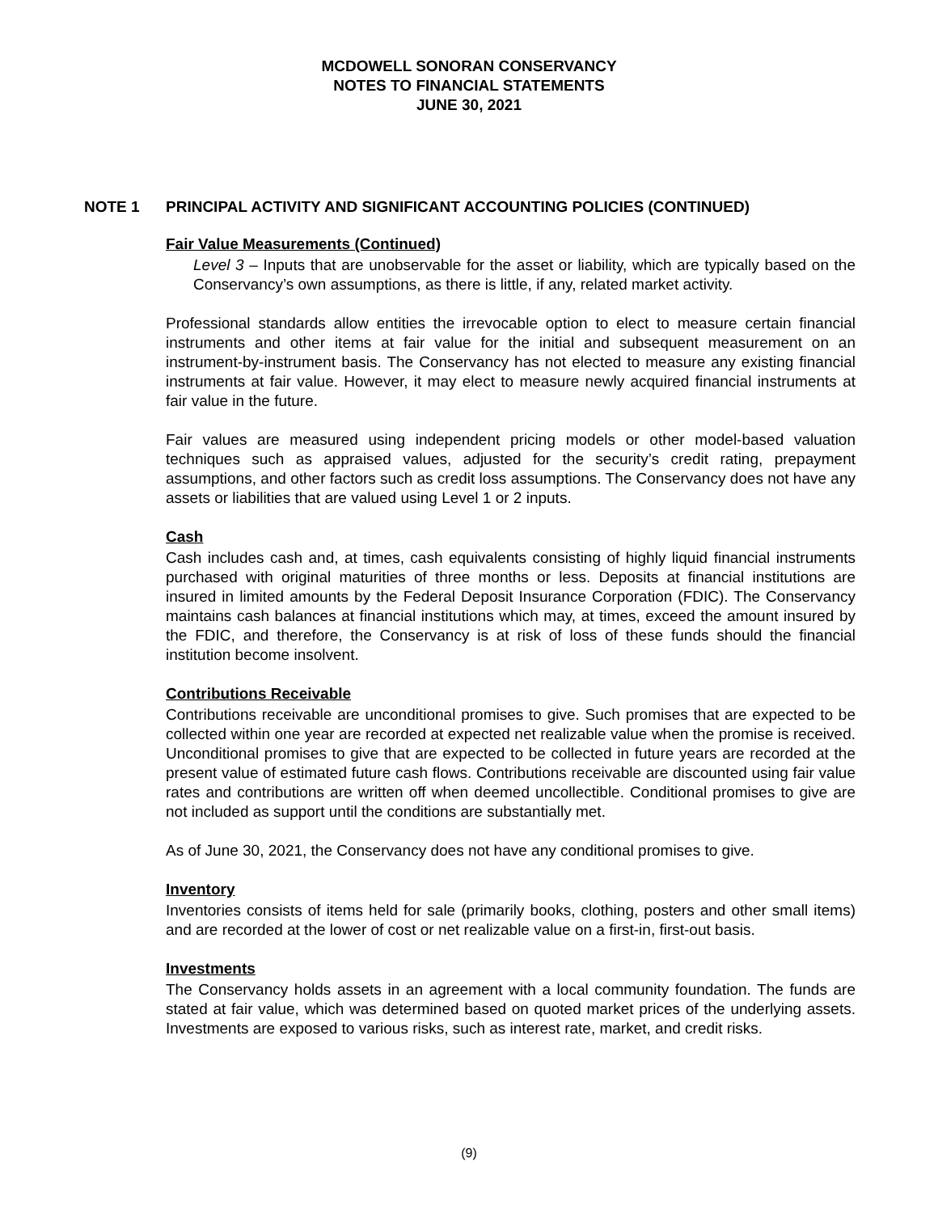MCDOWELL SONORAN CONSERVANCY
NOTES TO FINANCIAL STATEMENTS
JUNE 30, 2021
NOTE 1 PRINCIPAL ACTIVITY AND SIGNIFICANT ACCOUNTING POLICIES (CONTINUED)
Fair Value Measurements (Continued)
Level 3 – Inputs that are unobservable for the asset or liability, which are typically based on the Conservancy’s own assumptions, as there is little, if any, related market activity.
Professional standards allow entities the irrevocable option to elect to measure certain financial instruments and other items at fair value for the initial and subsequent measurement on an instrument-by-instrument basis. The Conservancy has not elected to measure any existing financial instruments at fair value. However, it may elect to measure newly acquired financial instruments at fair value in the future.
Fair values are measured using independent pricing models or other model-based valuation techniques such as appraised values, adjusted for the security’s credit rating, prepayment assumptions, and other factors such as credit loss assumptions. The Conservancy does not have any assets or liabilities that are valued using Level 1 or 2 inputs.
Cash
Cash includes cash and, at times, cash equivalents consisting of highly liquid financial instruments purchased with original maturities of three months or less. Deposits at financial institutions are insured in limited amounts by the Federal Deposit Insurance Corporation (FDIC). The Conservancy maintains cash balances at financial institutions which may, at times, exceed the amount insured by the FDIC, and therefore, the Conservancy is at risk of loss of these funds should the financial institution become insolvent.
Contributions Receivable
Contributions receivable are unconditional promises to give. Such promises that are expected to be collected within one year are recorded at expected net realizable value when the promise is received. Unconditional promises to give that are expected to be collected in future years are recorded at the present value of estimated future cash flows. Contributions receivable are discounted using fair value rates and contributions are written off when deemed uncollectible. Conditional promises to give are not included as support until the conditions are substantially met.
As of June 30, 2021, the Conservancy does not have any conditional promises to give.
Inventory
Inventories consists of items held for sale (primarily books, clothing, posters and other small items) and are recorded at the lower of cost or net realizable value on a first-in, first-out basis.
Investments
The Conservancy holds assets in an agreement with a local community foundation. The funds are stated at fair value, which was determined based on quoted market prices of the underlying assets. Investments are exposed to various risks, such as interest rate, market, and credit risks.
(9)